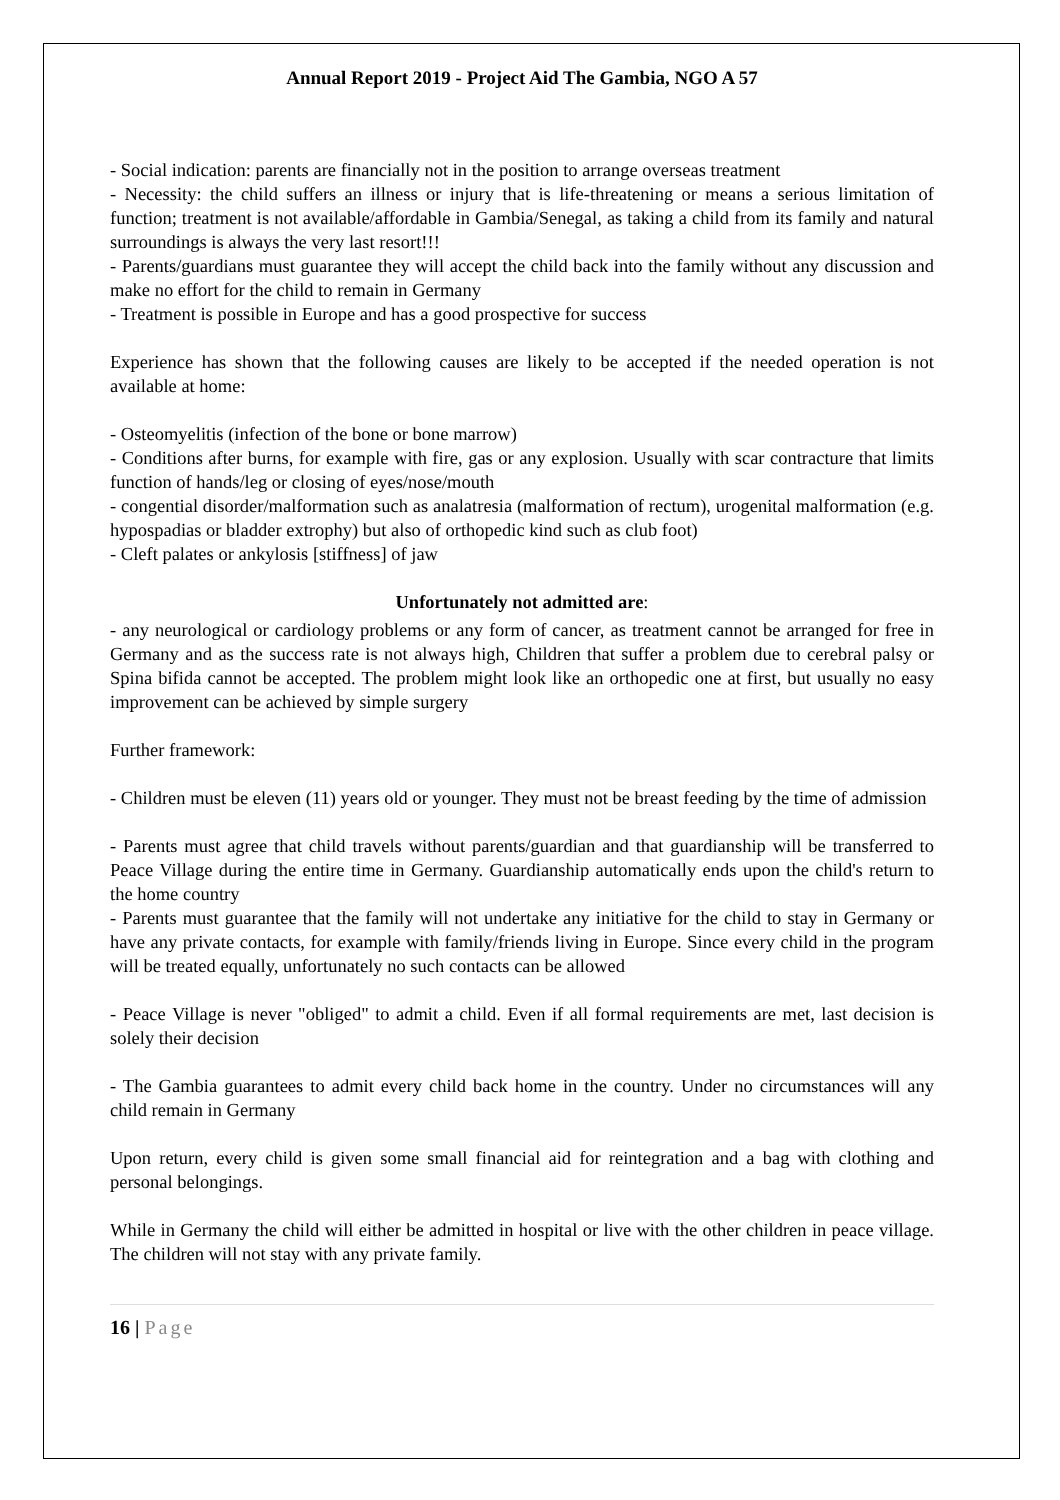Annual Report 2019 - Project Aid The Gambia, NGO A 57
- Social indication: parents are financially not in the position to arrange overseas treatment
- Necessity: the child suffers an illness or injury that is life-threatening or means a serious limitation of function; treatment is not available/affordable in Gambia/Senegal, as taking a child from its family and natural surroundings is always the very last resort!!!
- Parents/guardians must guarantee they will accept the child back into the family without any discussion and make no effort for the child to remain in Germany
- Treatment is possible in Europe and has a good prospective for success
Experience has shown that the following causes are likely to be accepted if the needed operation is not available at home:
- Osteomyelitis (infection of the bone or bone marrow)
- Conditions after burns, for example with fire, gas or any explosion. Usually with scar contracture that limits function of hands/leg or closing of eyes/nose/mouth
- congential disorder/malformation such as analatresia (malformation of rectum), urogenital malformation (e.g. hypospadias or bladder extrophy) but also of orthopedic kind such as club foot)
- Cleft palates or ankylosis [stiffness] of jaw
Unfortunately not admitted are:
- any neurological or cardiology problems or any form of cancer, as treatment cannot be arranged for free in Germany and as the success rate is not always high, Children that suffer a problem due to cerebral palsy or Spina bifida cannot be accepted. The problem might look like an orthopedic one at first, but usually no easy improvement can be achieved by simple surgery
Further framework:
- Children must be eleven (11) years old or younger. They must not be breast feeding by the time of admission
- Parents must agree that child travels without parents/guardian and that guardianship will be transferred to Peace Village during the entire time in Germany. Guardianship automatically ends upon the child's return to the home country
- Parents must guarantee that the family will not undertake any initiative for the child to stay in Germany or have any private contacts, for example with family/friends living in Europe. Since every child in the program will be treated equally, unfortunately no such contacts can be allowed
- Peace Village is never "obliged" to admit a child. Even if all formal requirements are met, last decision is solely their decision
- The Gambia guarantees to admit every child back home in the country. Under no circumstances will any child remain in Germany
Upon return, every child is given some small financial aid for reintegration and a bag with clothing and personal belongings.
While in Germany the child will either be admitted in hospital or live with the other children in peace village. The children will not stay with any private family.
16 | Page